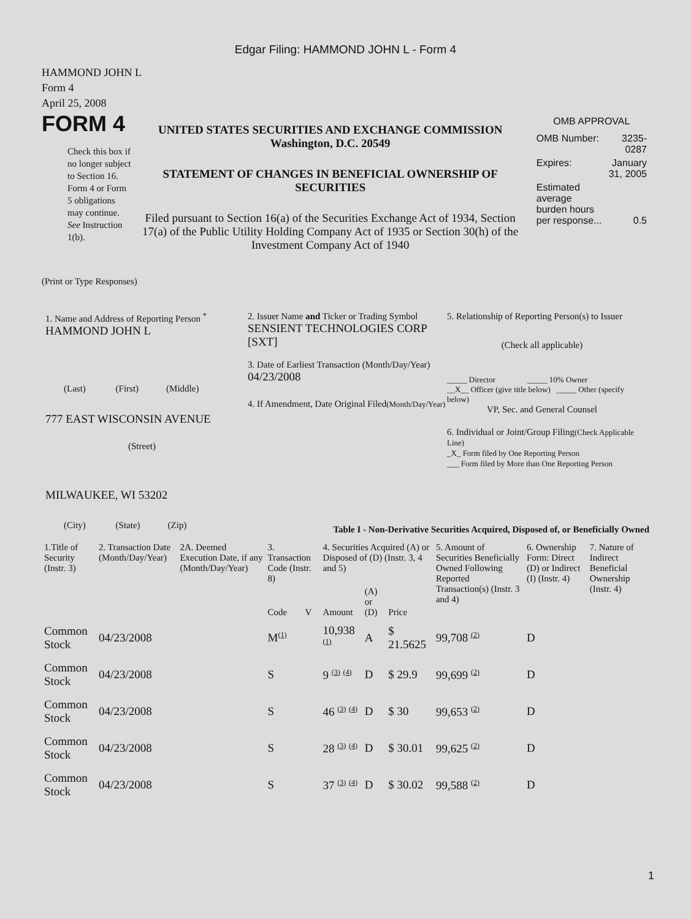Edgar Filing: HAMMOND JOHN L - Form 4
HAMMOND JOHN L
Form 4
April 25, 2008
FORM 4
Check this box if no longer subject to Section 16. Form 4 or Form 5 obligations may continue. See Instruction 1(b).
UNITED STATES SECURITIES AND EXCHANGE COMMISSION
Washington, D.C. 20549
STATEMENT OF CHANGES IN BENEFICIAL OWNERSHIP OF SECURITIES
Filed pursuant to Section 16(a) of the Securities Exchange Act of 1934, Section 17(a) of the Public Utility Holding Company Act of 1935 or Section 30(h) of the Investment Company Act of 1940
OMB APPROVAL
| OMB Number: | 3235-0287 |
| Expires: | January 31, 2005 |
| Estimated average burden hours per response... | 0.5 |
(Print or Type Responses)
1. Name and Address of Reporting Person <sup>*</sup>
HAMMOND JOHN L
(Last) (First) (Middle)
777 EAST WISCONSIN AVENUE
(Street)
MILWAUKEE, WI 53202
(City) (State) (Zip)
2. Issuer Name and Ticker or Trading Symbol
SENSIENT TECHNOLOGIES CORP [SXT]
3. Date of Earliest Transaction (Month/Day/Year)
04/23/2008
4. If Amendment, Date Original Filed(Month/Day/Year)
5. Relationship of Reporting Person(s) to Issuer
(Check all applicable)
_____ Director _____ 10% Owner
__X__ Officer (give title below) _____ Other (specify below)
VP, Sec. and General Counsel
6. Individual or Joint/Group Filing(Check Applicable Line)
_X_ Form filed by One Reporting Person
___ Form filed by More than One Reporting Person
Table I - Non-Derivative Securities Acquired, Disposed of, or Beneficially Owned
| 1.Title of Security (Instr. 3) | 2. Transaction Date (Month/Day/Year) | 2A. Deemed Execution Date, if any (Month/Day/Year) | 3. Transaction Code (Instr. 8) | | 4. Securities Acquired (A) or Disposed of (D) (Instr. 3, 4 and 5) | | | 5. Amount of Securities Beneficially Owned Following Reported Transaction(s) (Instr. 3 and 4) | 6. Ownership Form: Direct (D) or Indirect (I) (Instr. 4) | 7. Nature of Indirect Beneficial Ownership (Instr. 4) |
| --- | --- | --- | --- | --- | --- | --- | --- | --- | --- | --- |
| | | | Code | V | Amount | (A) or (D) | Price | | | |
| Common Stock | 04/23/2008 | | M (1) | | 10,938 (1) | A | $ 21.5625 | 99,708 (2) | D | |
| Common Stock | 04/23/2008 | | S | | 9 (3) (4) | D | $ 29.9 | 99,699 (2) | D | |
| Common Stock | 04/23/2008 | | S | | 46 (3) (4) | D | $ 30 | 99,653 (2) | D | |
| Common Stock | 04/23/2008 | | S | | 28 (3) (4) | D | $ 30.01 | 99,625 (2) | D | |
| Common Stock | 04/23/2008 | | S | | 37 (3) (4) | D | $ 30.02 | 99,588 (2) | D | |
1